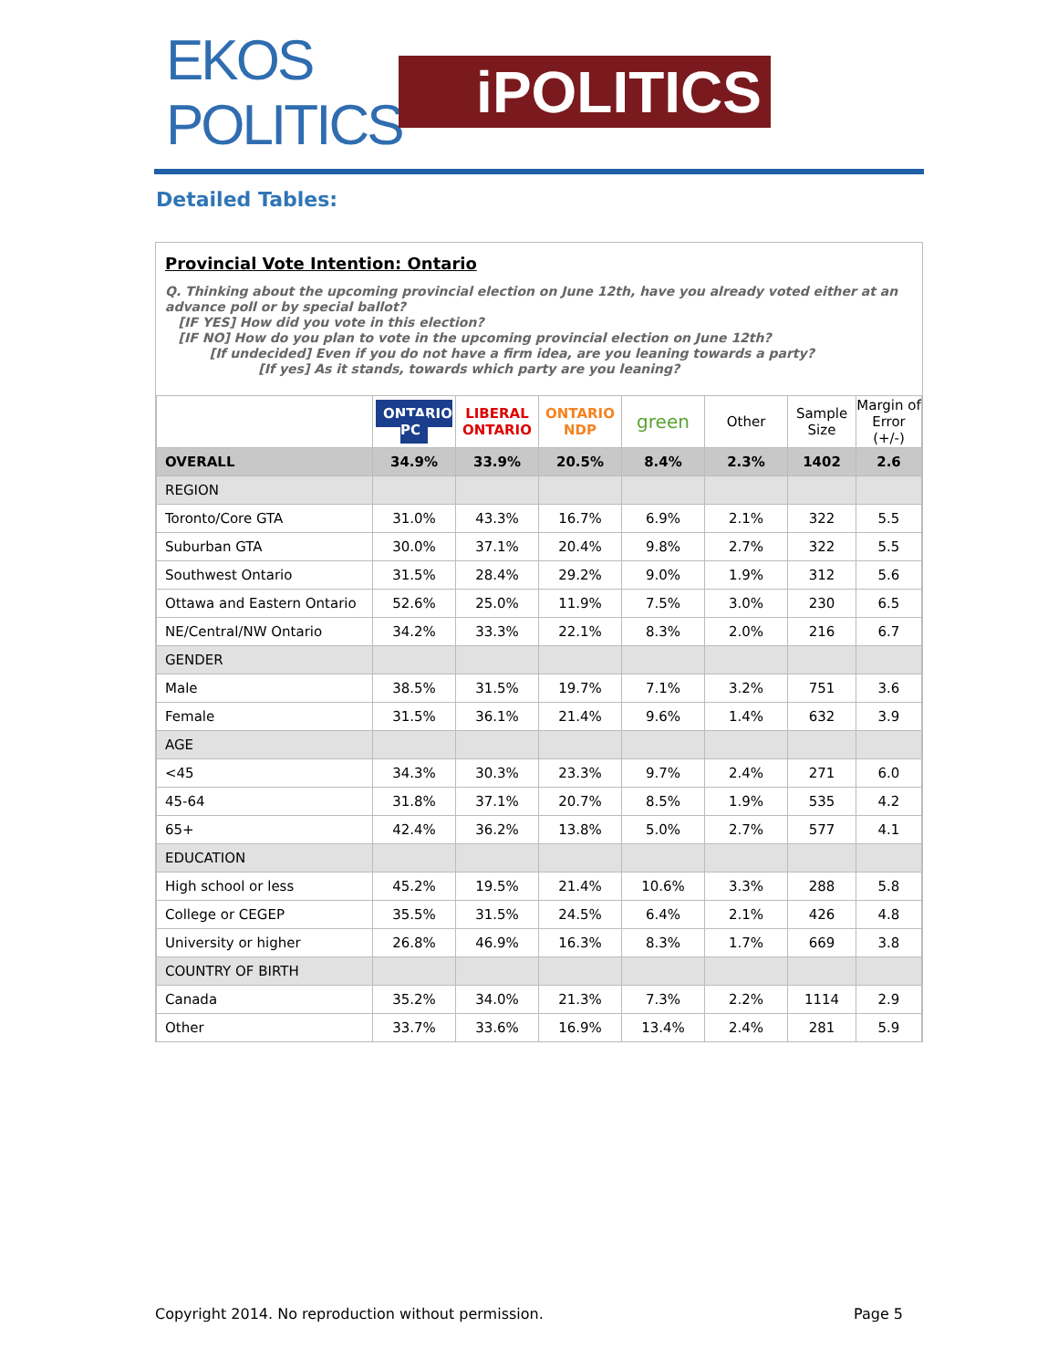EKOS POLITICS
iPOLITICS
Detailed Tables:
Provincial Vote Intention: Ontario
Q. Thinking about the upcoming provincial election on June 12th, have you already voted either at an advance poll or by special ballot?
[IF YES] How did you vote in this election?
[IF NO] How do you plan to vote in the upcoming provincial election on June 12th?
[If undecided] Even if you do not have a firm idea, are you leaning towards a party?
[If yes] As it stands, towards which party are you leaning?
| | ONTARIO PC | LIBERAL ONTARIO | ONTARIO NDP | green | Other | Sample Size | Margin of Error (+/-) |
| --- | --- | --- | --- | --- | --- | --- | --- |
| OVERALL | 34.9% | 33.9% | 20.5% | 8.4% | 2.3% | 1402 | 2.6 |
| REGION | | | | | | | |
| Toronto/Core GTA | 31.0% | 43.3% | 16.7% | 6.9% | 2.1% | 322 | 5.5 |
| Suburban GTA | 30.0% | 37.1% | 20.4% | 9.8% | 2.7% | 322 | 5.5 |
| Southwest Ontario | 31.5% | 28.4% | 29.2% | 9.0% | 1.9% | 312 | 5.6 |
| Ottawa and Eastern Ontario | 52.6% | 25.0% | 11.9% | 7.5% | 3.0% | 230 | 6.5 |
| NE/Central/NW Ontario | 34.2% | 33.3% | 22.1% | 8.3% | 2.0% | 216 | 6.7 |
| GENDER | | | | | | | |
| Male | 38.5% | 31.5% | 19.7% | 7.1% | 3.2% | 751 | 3.6 |
| Female | 31.5% | 36.1% | 21.4% | 9.6% | 1.4% | 632 | 3.9 |
| AGE | | | | | | | |
| <45 | 34.3% | 30.3% | 23.3% | 9.7% | 2.4% | 271 | 6.0 |
| 45-64 | 31.8% | 37.1% | 20.7% | 8.5% | 1.9% | 535 | 4.2 |
| 65+ | 42.4% | 36.2% | 13.8% | 5.0% | 2.7% | 577 | 4.1 |
| EDUCATION | | | | | | | |
| High school or less | 45.2% | 19.5% | 21.4% | 10.6% | 3.3% | 288 | 5.8 |
| College or CEGEP | 35.5% | 31.5% | 24.5% | 6.4% | 2.1% | 426 | 4.8 |
| University or higher | 26.8% | 46.9% | 16.3% | 8.3% | 1.7% | 669 | 3.8 |
| COUNTRY OF BIRTH | | | | | | | |
| Canada | 35.2% | 34.0% | 21.3% | 7.3% | 2.2% | 1114 | 2.9 |
| Other | 33.7% | 33.6% | 16.9% | 13.4% | 2.4% | 281 | 5.9 |
Copyright 2014. No reproduction without permission. Page 5